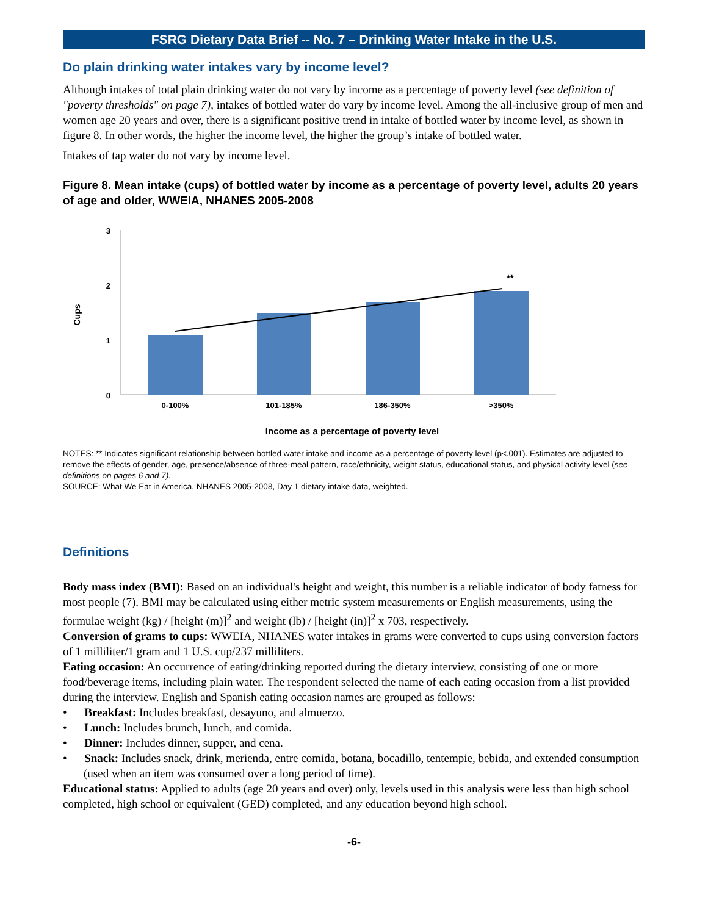FSRG Dietary Data Brief -- No. 7 – Drinking Water Intake in the U.S.
Do plain drinking water intakes vary by income level?
Although intakes of total plain drinking water do not vary by income as a percentage of poverty level (see definition of "poverty thresholds" on page 7), intakes of bottled water do vary by income level. Among the all-inclusive group of men and women age 20 years and over, there is a significant positive trend in intake of bottled water by income level, as shown in figure 8. In other words, the higher the income level, the higher the group’s intake of bottled water.
Intakes of tap water do not vary by income level.
Figure 8. Mean intake (cups) of bottled water by income as a percentage of poverty level, adults 20 years of age and older, WWEIA, NHANES 2005-2008
3
2
1
0
Cups
**
0-100%
101-185%
186-350%
>350%
Income as a percentage of poverty level
NOTES: ** Indicates significant relationship between bottled water intake and income as a percentage of poverty level (p<.001). Estimates are adjusted to remove the effects of gender, age, presence/absence of three-meal pattern, race/ethnicity, weight status, educational status, and physical activity level (see definitions on pages 6 and 7).
SOURCE: What We Eat in America, NHANES 2005-2008, Day 1 dietary intake data, weighted.
Definitions
Body mass index (BMI): Based on an individual's height and weight, this number is a reliable indicator of body fatness for most people (7). BMI may be calculated using either metric system measurements or English measurements, using the formulae weight (kg) / [height (m)]<sup>2</sup> and weight (lb) / [height (in)]<sup>2</sup> x 703, respectively.
Conversion of grams to cups: WWEIA, NHANES water intakes in grams were converted to cups using conversion factors of 1 milliliter/1 gram and 1 U.S. cup/237 milliliters.
Eating occasion: An occurrence of eating/drinking reported during the dietary interview, consisting of one or more food/beverage items, including plain water. The respondent selected the name of each eating occasion from a list provided during the interview. English and Spanish eating occasion names are grouped as follows:
• Breakfast: Includes breakfast, desayuno, and almuerzo.
• Lunch: Includes brunch, lunch, and comida.
• Dinner: Includes dinner, supper, and cena.
• Snack: Includes snack, drink, merienda, entre comida, botana, bocadillo, tentempie, bebida, and extended consumption (used when an item was consumed over a long period of time).
Educational status: Applied to adults (age 20 years and over) only, levels used in this analysis were less than high school completed, high school or equivalent (GED) completed, and any education beyond high school.
-6-